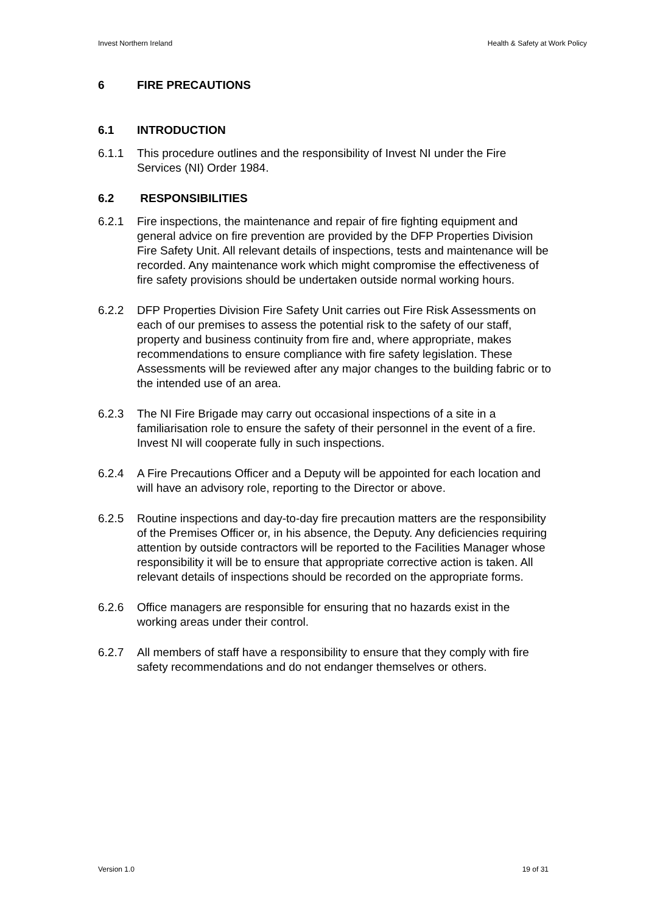Invest Northern Ireland Health & Safety at Work Policy
6 FIRE PRECAUTIONS
6.1 INTRODUCTION
6.1.1 This procedure outlines and the responsibility of Invest NI under the Fire Services (NI) Order 1984.
6.2 RESPONSIBILITIES
6.2.1 Fire inspections, the maintenance and repair of fire fighting equipment and general advice on fire prevention are provided by the DFP Properties Division Fire Safety Unit. All relevant details of inspections, tests and maintenance will be recorded. Any maintenance work which might compromise the effectiveness of fire safety provisions should be undertaken outside normal working hours.
6.2.2 DFP Properties Division Fire Safety Unit carries out Fire Risk Assessments on each of our premises to assess the potential risk to the safety of our staff, property and business continuity from fire and, where appropriate, makes recommendations to ensure compliance with fire safety legislation. These Assessments will be reviewed after any major changes to the building fabric or to the intended use of an area.
6.2.3 The NI Fire Brigade may carry out occasional inspections of a site in a familiarisation role to ensure the safety of their personnel in the event of a fire. Invest NI will cooperate fully in such inspections.
6.2.4 A Fire Precautions Officer and a Deputy will be appointed for each location and will have an advisory role, reporting to the Director or above.
6.2.5 Routine inspections and day-to-day fire precaution matters are the responsibility of the Premises Officer or, in his absence, the Deputy. Any deficiencies requiring attention by outside contractors will be reported to the Facilities Manager whose responsibility it will be to ensure that appropriate corrective action is taken. All relevant details of inspections should be recorded on the appropriate forms.
6.2.6 Office managers are responsible for ensuring that no hazards exist in the working areas under their control.
6.2.7 All members of staff have a responsibility to ensure that they comply with fire safety recommendations and do not endanger themselves or others.
Version 1.0 19 of 31